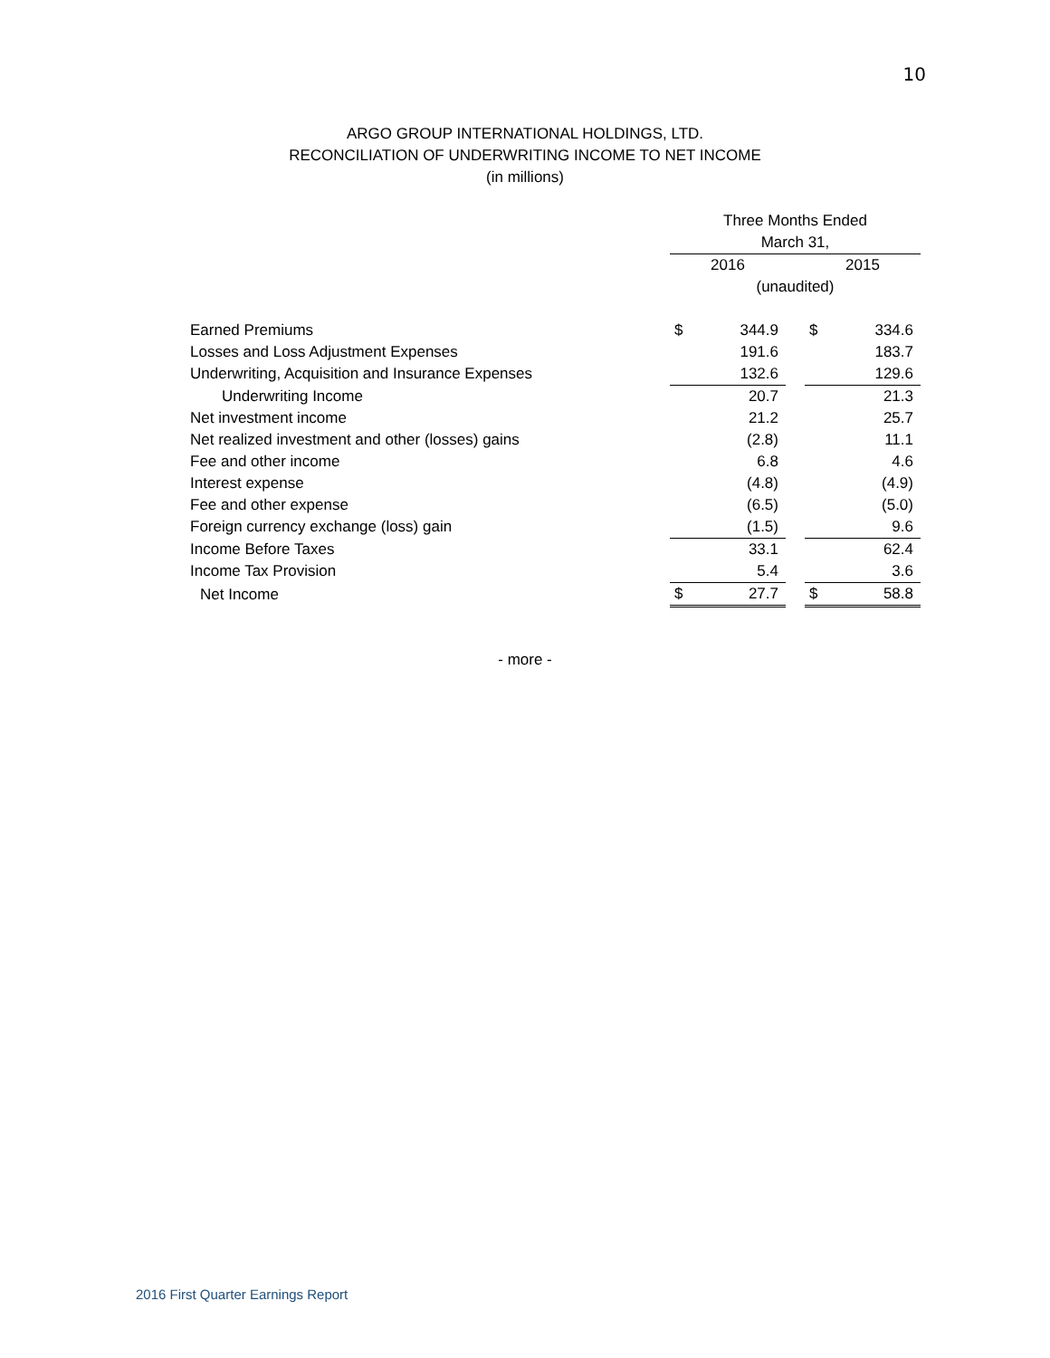10
ARGO GROUP INTERNATIONAL HOLDINGS, LTD.
RECONCILIATION OF UNDERWRITING INCOME TO NET INCOME
(in millions)
| | Three Months Ended | | | | |
| --- | --- | --- | --- | --- | --- |
| | March 31, | | | | |
| | 2016 | | | 2015 | |
| | (unaudited) | | | | |
| Earned Premiums | $ | 344.9 | | $ | 334.6 |
| Losses and Loss Adjustment Expenses | | 191.6 | | | 183.7 |
| Underwriting, Acquisition and Insurance Expenses | | 132.6 | | | 129.6 |
| Underwriting Income | | 20.7 | | | 21.3 |
| Net investment income | | 21.2 | | | 25.7 |
| Net realized investment and other (losses) gains | | (2.8) | | | 11.1 |
| Fee and other income | | 6.8 | | | 4.6 |
| Interest expense | | (4.8) | | | (4.9) |
| Fee and other expense | | (6.5) | | | (5.0) |
| Foreign currency exchange (loss) gain | | (1.5) | | | 9.6 |
| Income Before Taxes | | 33.1 | | | 62.4 |
| Income Tax Provision | | 5.4 | | | 3.6 |
| Net Income | $ | 27.7 | | $ | 58.8 |
- more -
2016 First Quarter Earnings Report